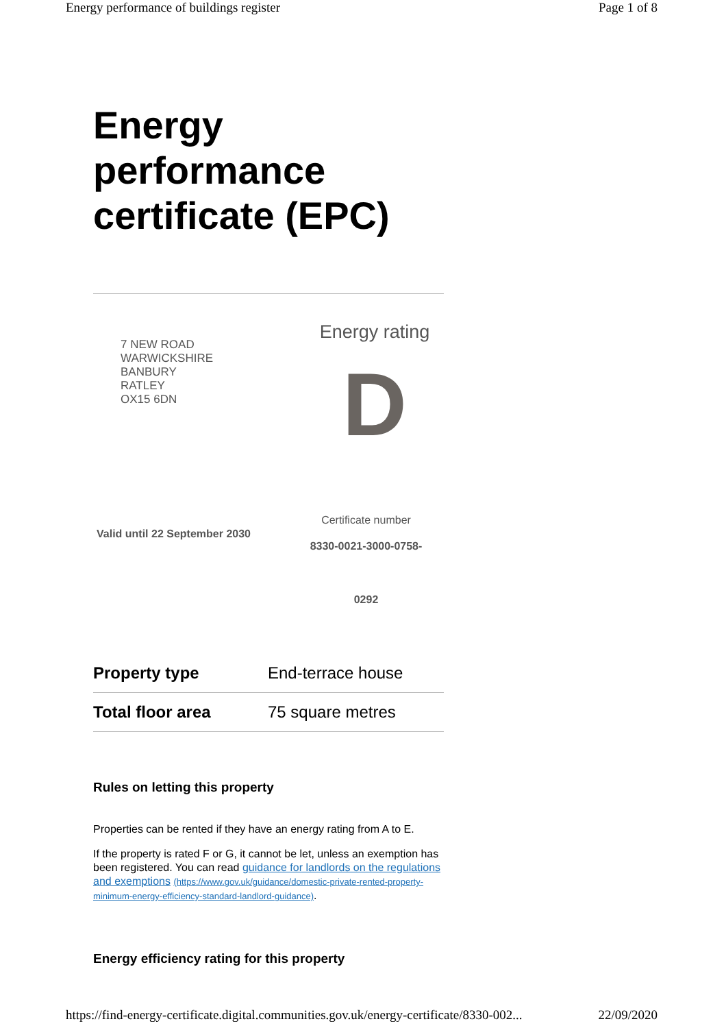Energy performance of buildings register Page 1 of 8
Energy performance certificate (EPC)
7 NEW ROAD
WARWICKSHIRE
BANBURY
RATLEY
OX15 6DN
Energy rating
D
Valid until 22 September 2030
Certificate number
8330-0021-3000-0758-
0292
| Property type | End-terrace house |
| Total floor area | 75 square metres |
Rules on letting this property
Properties can be rented if they have an energy rating from A to E.
If the property is rated F or G, it cannot be let, unless an exemption has been registered. You can read guidance for landlords on the regulations and exemptions (https://www.gov.uk/guidance/domestic-private-rented-property-minimum-energy-efficiency-standard-landlord-guidance).
Energy efficiency rating for this property
https://find-energy-certificate.digital.communities.gov.uk/energy-certificate/8330-002... 22/09/2020